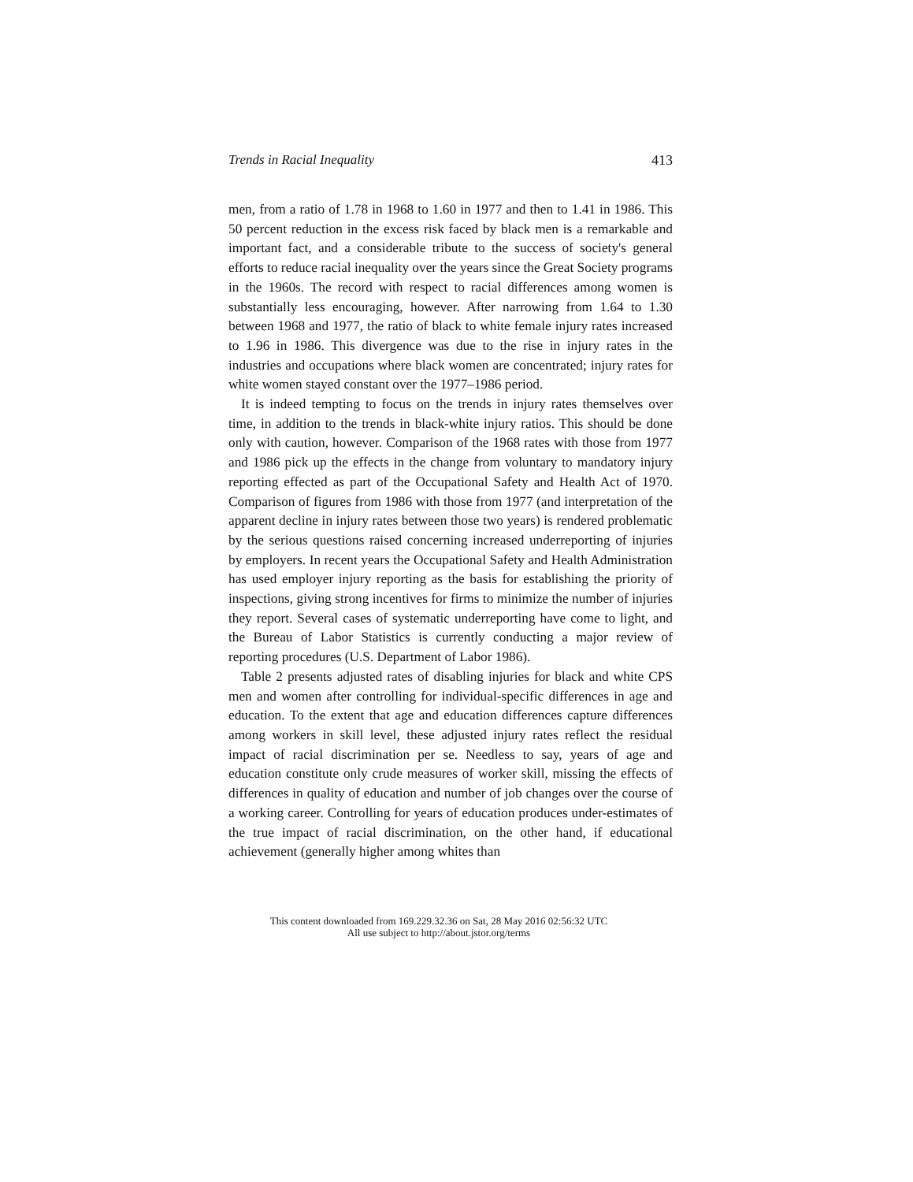Trends in Racial Inequality 413
men, from a ratio of 1.78 in 1968 to 1.60 in 1977 and then to 1.41 in 1986. This 50 percent reduction in the excess risk faced by black men is a remarkable and important fact, and a considerable tribute to the success of society's general efforts to reduce racial inequality over the years since the Great Society programs in the 1960s. The record with respect to racial differences among women is substantially less encouraging, however. After narrowing from 1.64 to 1.30 between 1968 and 1977, the ratio of black to white female injury rates increased to 1.96 in 1986. This divergence was due to the rise in injury rates in the industries and occupations where black women are concentrated; injury rates for white women stayed constant over the 1977–1986 period.
It is indeed tempting to focus on the trends in injury rates themselves over time, in addition to the trends in black-white injury ratios. This should be done only with caution, however. Comparison of the 1968 rates with those from 1977 and 1986 pick up the effects in the change from voluntary to mandatory injury reporting effected as part of the Occupational Safety and Health Act of 1970. Comparison of figures from 1986 with those from 1977 (and interpretation of the apparent decline in injury rates between those two years) is rendered problematic by the serious questions raised concerning increased underreporting of injuries by employers. In recent years the Occupational Safety and Health Administration has used employer injury reporting as the basis for establishing the priority of inspections, giving strong incentives for firms to minimize the number of injuries they report. Several cases of systematic underreporting have come to light, and the Bureau of Labor Statistics is currently conducting a major review of reporting procedures (U.S. Department of Labor 1986).
Table 2 presents adjusted rates of disabling injuries for black and white CPS men and women after controlling for individual-specific differences in age and education. To the extent that age and education differences capture differences among workers in skill level, these adjusted injury rates reflect the residual impact of racial discrimination per se. Needless to say, years of age and education constitute only crude measures of worker skill, missing the effects of differences in quality of education and number of job changes over the course of a working career. Controlling for years of education produces under-estimates of the true impact of racial discrimination, on the other hand, if educational achievement (generally higher among whites than
This content downloaded from 169.229.32.36 on Sat, 28 May 2016 02:56:32 UTC
All use subject to http://about.jstor.org/terms